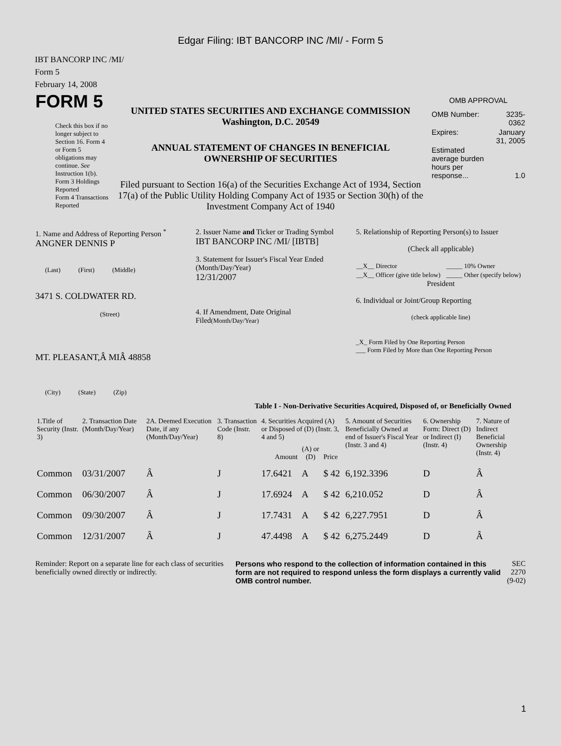Edgar Filing: IBT BANCORP INC /MI/ - Form 5
IBT BANCORP INC /MI/
Form 5
February 14, 2008
| FORM 5 Check this box if no longer subject to Section 16. Form 4 or Form 5 obligations may continue. See Instruction 1(b). Form 3 Holdings Reported Form 4 Transactions Reported | UNITED STATES SECURITIES AND EXCHANGE COMMISSION Washington, D.C. 20549 ANNUAL STATEMENT OF CHANGES IN BENEFICIAL OWNERSHIP OF SECURITIES Filed pursuant to Section 16(a) of the Securities Exchange Act of 1934, Section 17(a) of the Public Utility Holding Company Act of 1935 or Section 30(h) of the Investment Company Act of 1940 | OMB APPROVAL / OMB Number: / 3235-0362 / / Expires: / January 31, 2005 / / Estimated average burden hours per response... / 1.0 / |
| 1. Name and Address of Reporting Person <sup>*</sup> ANGNER DENNIS P (Last) (First) (Middle) 3471 S. COLDWATER RD. (Street) MT. PLEASANT,Â MIÂ 48858 (City) (State) (Zip) | 2. Issuer Name and Ticker or Trading Symbol IBT BANCORP INC /MI/ [IBTB] 3. Statement for Issuer's Fiscal Year Ended (Month/Day/Year) 12/31/2007 4. If Amendment, Date Original Filed (Month/Day/Year) | 5. Relationship of Reporting Person(s) to Issuer (Check all applicable) / __X__ Director / _____ 10% Owner / / __X__ Officer (give title below) / _____ Other (specify below) / President 6. Individual or Joint/Group Reporting (check applicable line) _X_ Form Filed by One Reporting Person ___ Form Filed by More than One Reporting Person |
Table I - Non-Derivative Securities Acquired, Disposed of, or Beneficially Owned
| 1.Title of Security (Instr. 3) | 2. Transaction Date (Month/Day/Year) | 2A. Deemed Execution Date, if any (Month/Day/Year) | 3. Transaction Code (Instr. 8) | 4. Securities Acquired (A) or Disposed of (D) (Instr. 3, 4 and 5) | | | 5. Amount of Securities Beneficially Owned at end of Issuer's Fiscal Year (Instr. 3 and 4) | 6. Ownership Form: Direct (D) or Indirect (I) (Instr. 4) | 7. Nature of Indirect Beneficial Ownership (Instr. 4) |
| | | | | Amount | (A) or (D) | Price | | | |
| Common | 03/31/2007 | Â | J | 17.6421 | A | $ 42 | 6,192.3396 | D | Â |
| Common | 06/30/2007 | Â | J | 17.6924 | A | $ 42 | 6,210.052 | D | Â |
| Common | 09/30/2007 | Â | J | 17.7431 | A | $ 42 | 6,227.7951 | D | Â |
| Common | 12/31/2007 | Â | J | 47.4498 | A | $ 42 | 6,275.2449 | D | Â |
| Reminder: Report on a separate line for each class of securities beneficially owned directly or indirectly. | Persons who respond to the collection of information contained in this form are not required to respond unless the form displays a currently valid OMB control number. | SEC 2270 (9-02) |
1